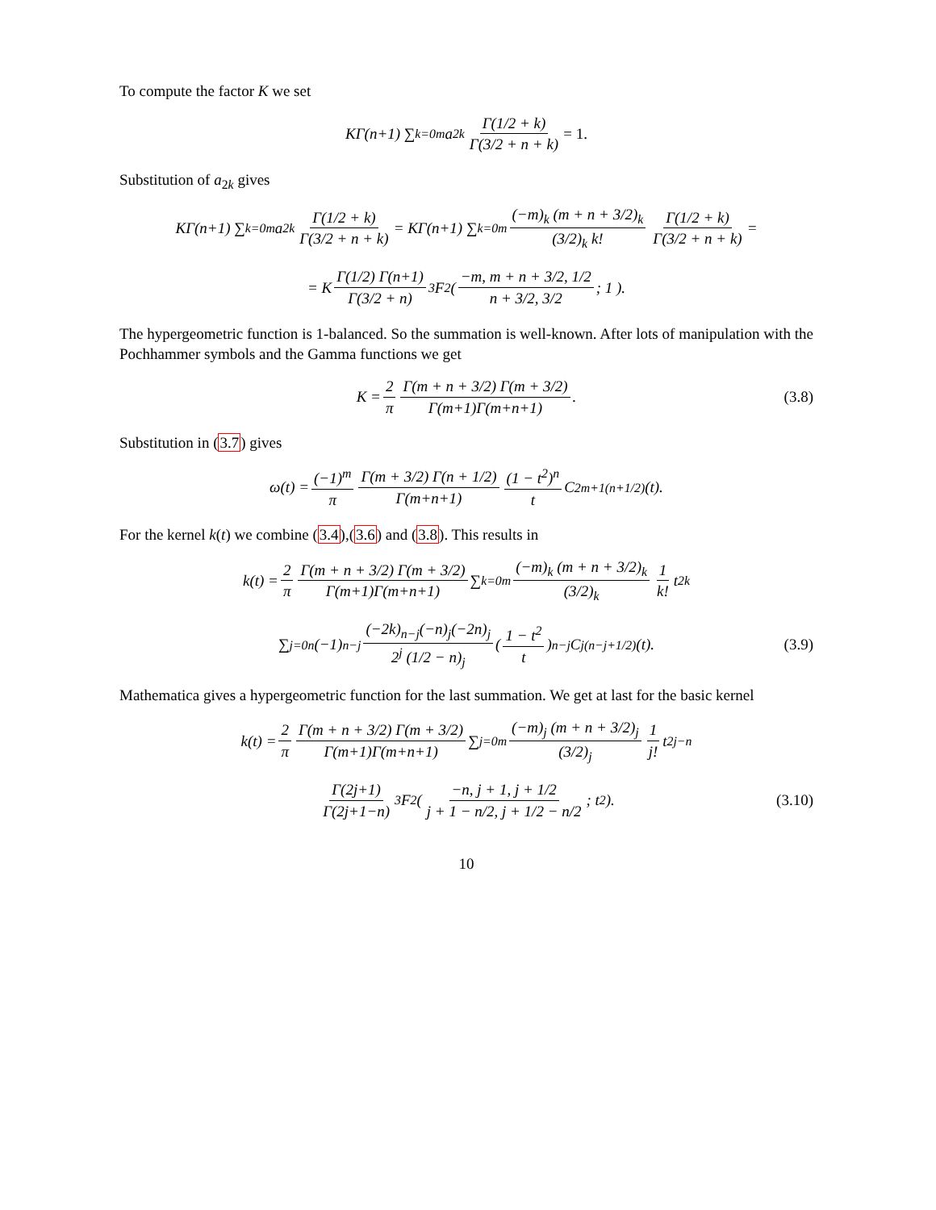To compute the factor K we set
KΓ(n+1) ∑<sub>k=0</sub><sup>m</sup> a<sub>2k</sub> Γ(1/2 + k) Γ(3/2 + n + k) = 1.
Substitution of a<sub>2k</sub> gives
KΓ(n+1) ∑<sub>k=0</sub><sup>m</sup> a<sub>2k</sub> Γ(1/2 + k) Γ(3/2 + n + k) = KΓ(n+1) ∑<sub>k=0</sub><sup>m</sup> (−m)<sub>k</sub> (m + n + 3/2)<sub>k</sub> (3/2)<sub>k</sub> k! Γ(1/2 + k) Γ(3/2 + n + k) =
= K Γ(1/2) Γ(n+1) Γ(3/2 + n) <sub>3</sub>F<sub>2</sub> ( −m, m + n + 3/2, 1/2 n + 3/2, 3/2 ; 1 ).
The hypergeometric function is 1-balanced. So the summation is well-known. After lots of manipulation with the Pochhammer symbols and the Gamma functions we get
K = 2 π Γ(m + n + 3/2) Γ(m + 3/2) Γ(m+1)Γ(m+n+1). (3.8)
Substitution in (3.7) gives
ω(t) = (−1)<sup>m</sup> π Γ(m + 3/2) Γ(n + 1/2) Γ(m+n+1) (1 − t<sup>2</sup>)<sup>n</sup> t C<sub>2m+1</sub><sup>(n+1/2)</sup>(t).
For the kernel k(t) we combine (3.4),(3.6) and (3.8). This results in
k(t) = 2 π Γ(m + n + 3/2) Γ(m + 3/2) Γ(m+1)Γ(m+n+1) ∑<sub>k=0</sub><sup>m</sup> (−m)<sub>k</sub> (m + n + 3/2)<sub>k</sub> (3/2)<sub>k</sub> 1 k! t<sup>2k</sup>
∑<sub>j=0</sub><sup>n</sup>(−1)<sup>n−j</sup> (−2k)<sub>n−j</sub>(−n)<sub>j</sub>(−2n)<sub>j</sub> 2<sup>j</sup> (1/2 − n)<sub>j</sub> ( 1 − t<sup>2</sup> t )<sup>n−j</sup> C<sub>j</sub><sup>(n−j+1/2)</sup>(t). (3.9)
Mathematica gives a hypergeometric function for the last summation. We get at last for the basic kernel
k(t) = 2 π Γ(m + n + 3/2) Γ(m + 3/2) Γ(m+1)Γ(m+n+1) ∑<sub>j=0</sub><sup>m</sup> (−m)<sub>j</sub> (m + n + 3/2)<sub>j</sub> (3/2)<sub>j</sub> 1 j! t<sup>2j−n</sup>
Γ(2j+1) Γ(2j+1−n) <sub>3</sub>F<sub>2</sub> ( −n, j + 1, j + 1/2 j + 1 − n/2, j + 1/2 − n/2 ; t<sup>2</sup> ). (3.10)
10